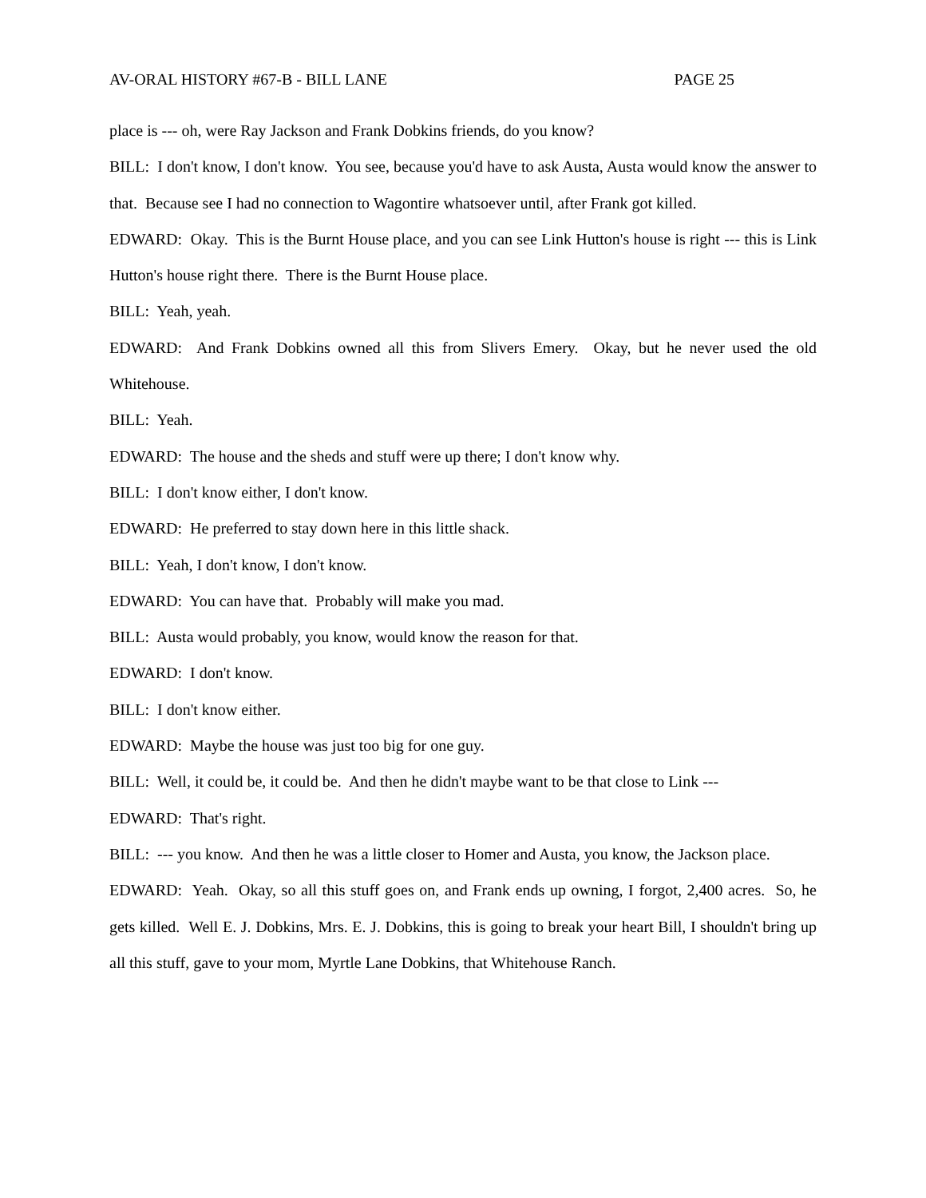AV-ORAL HISTORY #67-B - BILL LANE PAGE 25
place is --- oh, were Ray Jackson and Frank Dobkins friends, do you know?
BILL: I don't know, I don't know. You see, because you'd have to ask Austa, Austa would know the answer to that. Because see I had no connection to Wagontire whatsoever until, after Frank got killed.
EDWARD: Okay. This is the Burnt House place, and you can see Link Hutton's house is right --- this is Link Hutton's house right there. There is the Burnt House place.
BILL: Yeah, yeah.
EDWARD: And Frank Dobkins owned all this from Slivers Emery. Okay, but he never used the old Whitehouse.
BILL: Yeah.
EDWARD: The house and the sheds and stuff were up there; I don't know why.
BILL: I don't know either, I don't know.
EDWARD: He preferred to stay down here in this little shack.
BILL: Yeah, I don't know, I don't know.
EDWARD: You can have that. Probably will make you mad.
BILL: Austa would probably, you know, would know the reason for that.
EDWARD: I don't know.
BILL: I don't know either.
EDWARD: Maybe the house was just too big for one guy.
BILL: Well, it could be, it could be. And then he didn't maybe want to be that close to Link ---
EDWARD: That's right.
BILL: --- you know. And then he was a little closer to Homer and Austa, you know, the Jackson place.
EDWARD: Yeah. Okay, so all this stuff goes on, and Frank ends up owning, I forgot, 2,400 acres. So, he gets killed. Well E. J. Dobkins, Mrs. E. J. Dobkins, this is going to break your heart Bill, I shouldn't bring up all this stuff, gave to your mom, Myrtle Lane Dobkins, that Whitehouse Ranch.